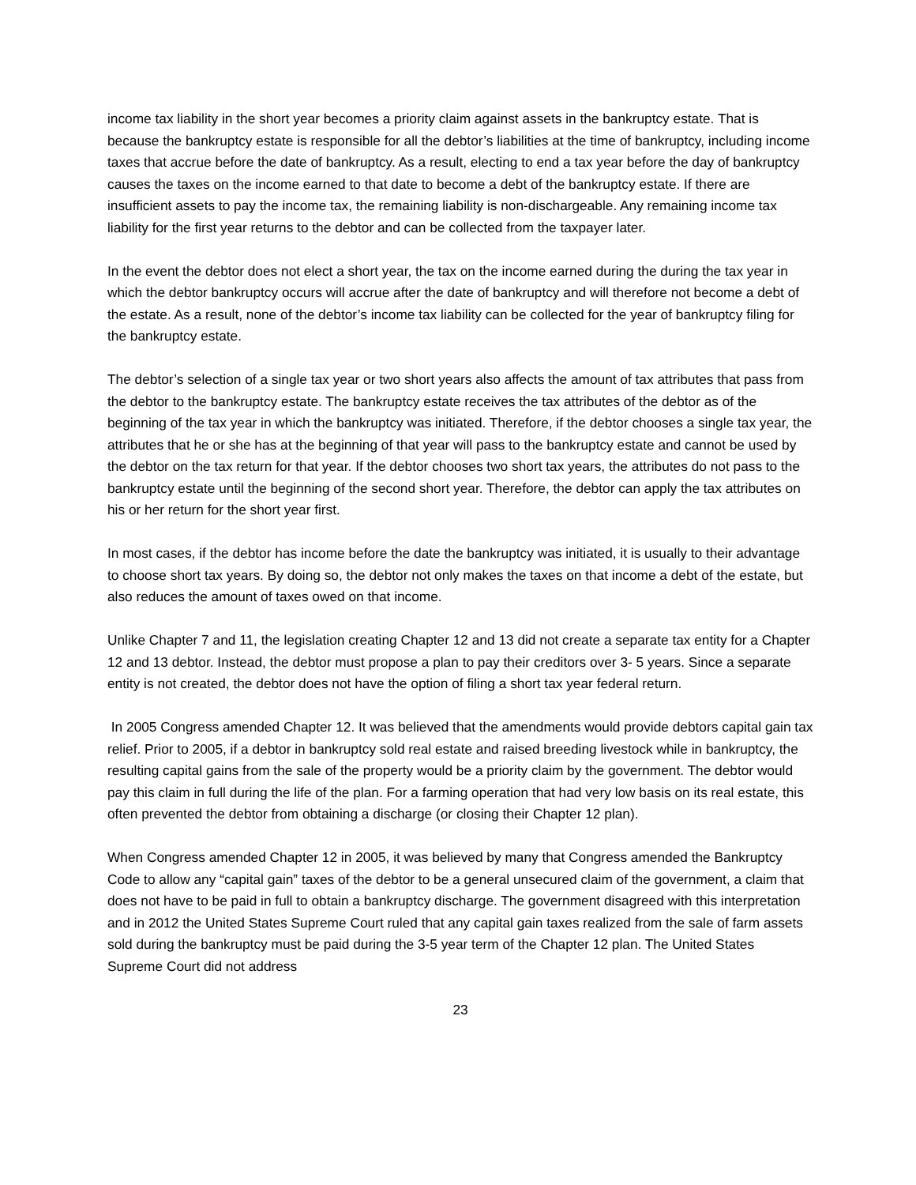income tax liability in the short year becomes a priority claim against assets in the bankruptcy estate. That is because the bankruptcy estate is responsible for all the debtor’s liabilities at the time of bankruptcy, including income taxes that accrue before the date of bankruptcy. As a result, electing to end a tax year before the day of bankruptcy causes the taxes on the income earned to that date to become a debt of the bankruptcy estate. If there are insufficient assets to pay the income tax, the remaining liability is non-dischargeable. Any remaining income tax liability for the first year returns to the debtor and can be collected from the taxpayer later.
In the event the debtor does not elect a short year, the tax on the income earned during the during the tax year in which the debtor bankruptcy occurs will accrue after the date of bankruptcy and will therefore not become a debt of the estate. As a result, none of the debtor’s income tax liability can be collected for the year of bankruptcy filing for the bankruptcy estate.
The debtor’s selection of a single tax year or two short years also affects the amount of tax attributes that pass from the debtor to the bankruptcy estate. The bankruptcy estate receives the tax attributes of the debtor as of the beginning of the tax year in which the bankruptcy was initiated. Therefore, if the debtor chooses a single tax year, the attributes that he or she has at the beginning of that year will pass to the bankruptcy estate and cannot be used by the debtor on the tax return for that year. If the debtor chooses two short tax years, the attributes do not pass to the bankruptcy estate until the beginning of the second short year. Therefore, the debtor can apply the tax attributes on his or her return for the short year first.
In most cases, if the debtor has income before the date the bankruptcy was initiated, it is usually to their advantage to choose short tax years. By doing so, the debtor not only makes the taxes on that income a debt of the estate, but also reduces the amount of taxes owed on that income.
Unlike Chapter 7 and 11, the legislation creating Chapter 12 and 13 did not create a separate tax entity for a Chapter 12 and 13 debtor. Instead, the debtor must propose a plan to pay their creditors over 3- 5 years. Since a separate entity is not created, the debtor does not have the option of filing a short tax year federal return.
In 2005 Congress amended Chapter 12. It was believed that the amendments would provide debtors capital gain tax relief. Prior to 2005, if a debtor in bankruptcy sold real estate and raised breeding livestock while in bankruptcy, the resulting capital gains from the sale of the property would be a priority claim by the government. The debtor would pay this claim in full during the life of the plan. For a farming operation that had very low basis on its real estate, this often prevented the debtor from obtaining a discharge (or closing their Chapter 12 plan).
When Congress amended Chapter 12 in 2005, it was believed by many that Congress amended the Bankruptcy Code to allow any “capital gain” taxes of the debtor to be a general unsecured claim of the government, a claim that does not have to be paid in full to obtain a bankruptcy discharge. The government disagreed with this interpretation and in 2012 the United States Supreme Court ruled that any capital gain taxes realized from the sale of farm assets sold during the bankruptcy must be paid during the 3-5 year term of the Chapter 12 plan. The United States Supreme Court did not address
23